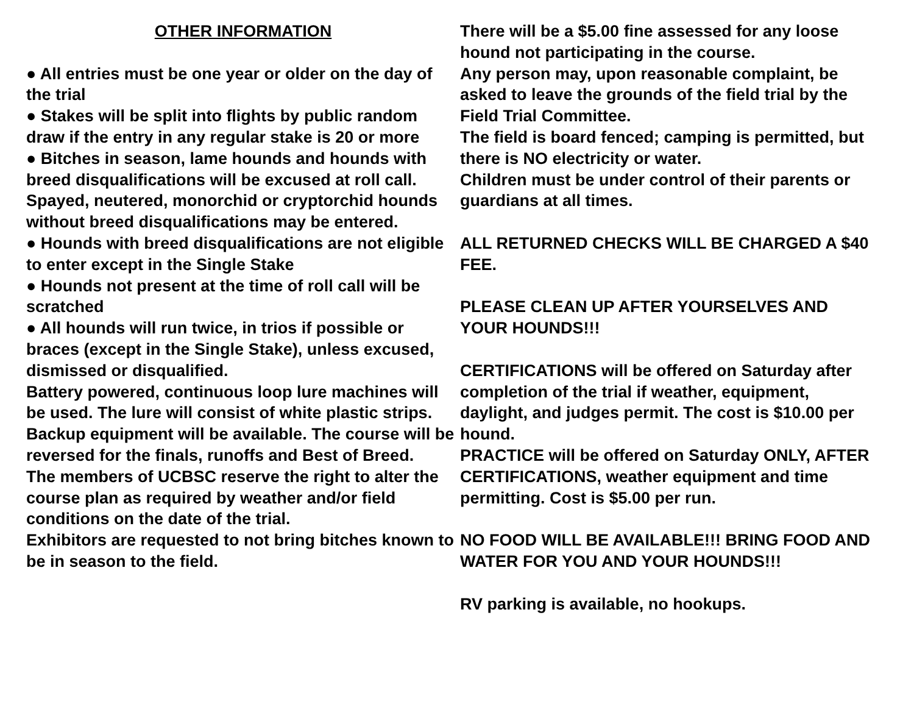OTHER INFORMATION
● All entries must be one year or older on the day of the trial
● Stakes will be split into flights by public random draw if the entry in any regular stake is 20 or more
● Bitches in season, lame hounds and hounds with breed disqualifications will be excused at roll call. Spayed, neutered, monorchid or cryptorchid hounds without breed disqualifications may be entered.
● Hounds with breed disqualifications are not eligible to enter except in the Single Stake
● Hounds not present at the time of roll call will be scratched
● All hounds will run twice, in trios if possible or braces (except in the Single Stake), unless excused, dismissed or disqualified.
Battery powered, continuous loop lure machines will be used. The lure will consist of white plastic strips. Backup equipment will be available. The course will be reversed for the finals, runoffs and Best of Breed.
The members of UCBSC reserve the right to alter the course plan as required by weather and/or field conditions on the date of the trial.
Exhibitors are requested to not bring bitches known to be in season to the field.
There will be a $5.00 fine assessed for any loose hound not participating in the course.
Any person may, upon reasonable complaint, be asked to leave the grounds of the field trial by the Field Trial Committee.
The field is board fenced; camping is permitted, but there is NO electricity or water.
Children must be under control of their parents or guardians at all times.
ALL RETURNED CHECKS WILL BE CHARGED A $40 FEE.
PLEASE CLEAN UP AFTER YOURSELVES AND YOUR HOUNDS!!!
CERTIFICATIONS will be offered on Saturday after completion of the trial if weather, equipment, daylight, and judges permit. The cost is $10.00 per hound.
PRACTICE will be offered on Saturday ONLY, AFTER CERTIFICATIONS, weather equipment and time permitting. Cost is $5.00 per run.
NO FOOD WILL BE AVAILABLE!!! BRING FOOD AND WATER FOR YOU AND YOUR HOUNDS!!!
RV parking is available, no hookups.